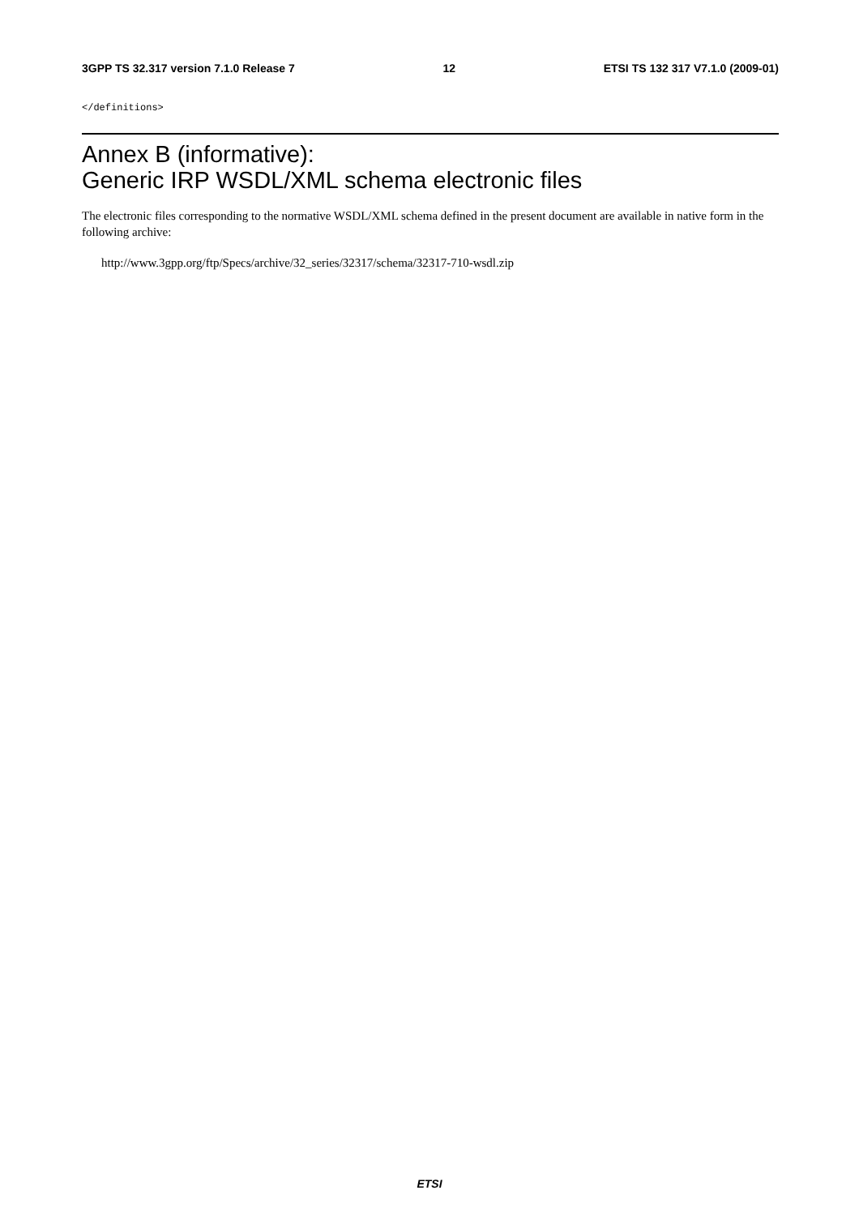3GPP TS 32.317 version 7.1.0 Release 7 12 ETSI TS 132 317 V7.1.0 (2009-01)
</definitions>
Annex B (informative):
Generic IRP WSDL/XML schema electronic files
The electronic files corresponding to the normative WSDL/XML schema defined in the present document are available in native form in the following archive:
http://www.3gpp.org/ftp/Specs/archive/32_series/32317/schema/32317-710-wsdl.zip
ETSI